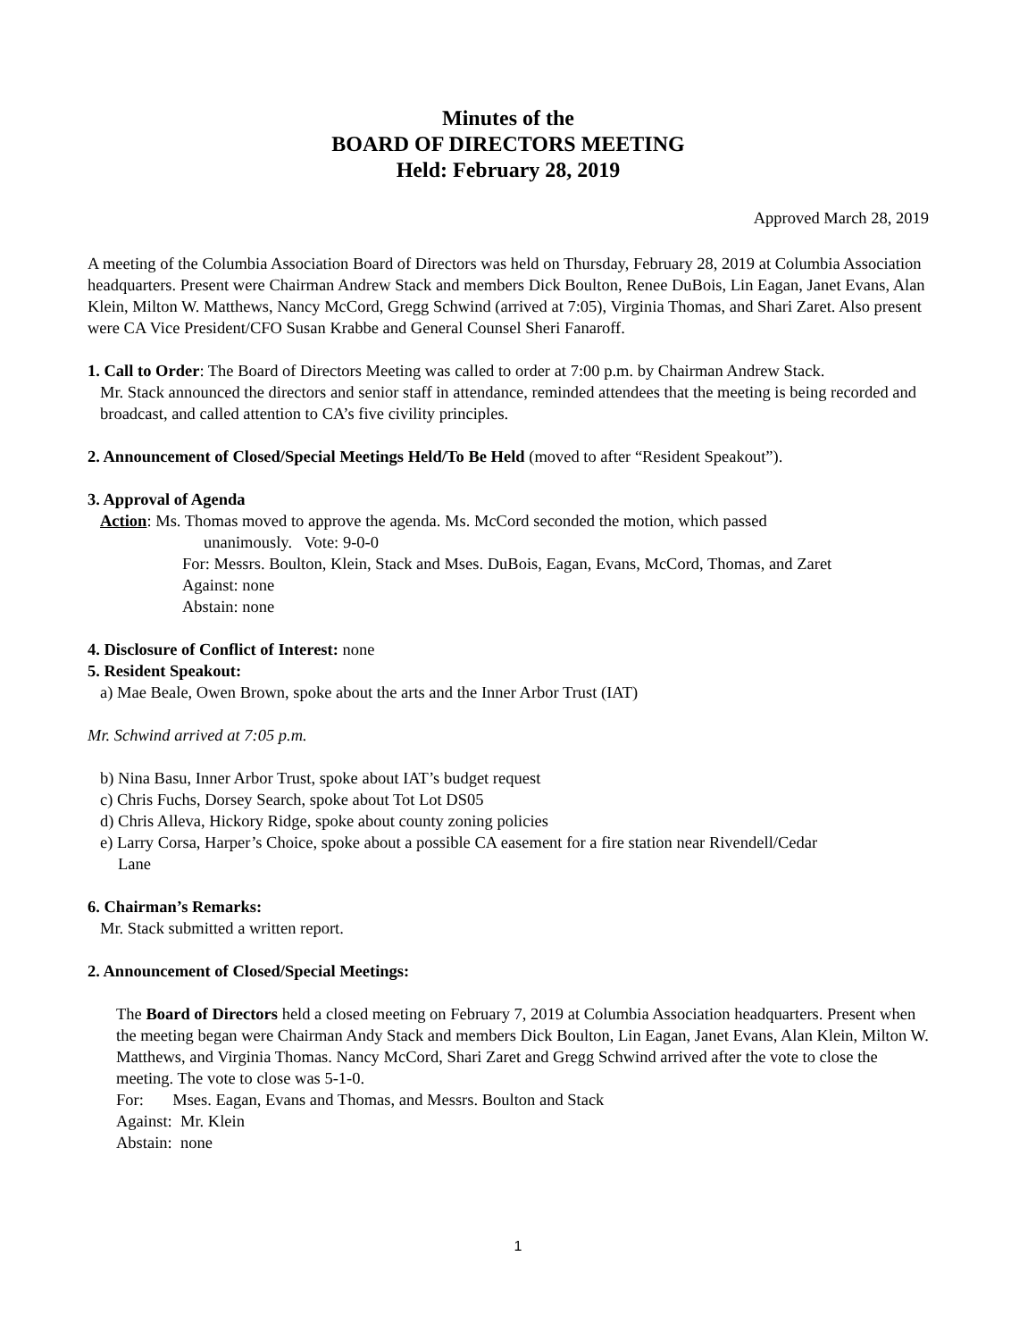Minutes of the
BOARD OF DIRECTORS MEETING
Held: February 28, 2019
Approved March 28, 2019
A meeting of the Columbia Association Board of Directors was held on Thursday, February 28, 2019 at Columbia Association headquarters. Present were Chairman Andrew Stack and members Dick Boulton, Renee DuBois, Lin Eagan, Janet Evans, Alan Klein, Milton W. Matthews, Nancy McCord, Gregg Schwind (arrived at 7:05), Virginia Thomas, and Shari Zaret. Also present were CA Vice President/CFO Susan Krabbe and General Counsel Sheri Fanaroff.
1. Call to Order: The Board of Directors Meeting was called to order at 7:00 p.m. by Chairman Andrew Stack.
Mr. Stack announced the directors and senior staff in attendance, reminded attendees that the meeting is being recorded and broadcast, and called attention to CA’s five civility principles.
2. Announcement of Closed/Special Meetings Held/To Be Held (moved to after “Resident Speakout”).
3. Approval of Agenda
Action: Ms. Thomas moved to approve the agenda. Ms. McCord seconded the motion, which passed
unanimously. Vote: 9-0-0
For: Messrs. Boulton, Klein, Stack and Mses. DuBois, Eagan, Evans, McCord, Thomas, and Zaret
Against: none
Abstain: none
4. Disclosure of Conflict of Interest: none
5. Resident Speakout:
a) Mae Beale, Owen Brown, spoke about the arts and the Inner Arbor Trust (IAT)
Mr. Schwind arrived at 7:05 p.m.
b) Nina Basu, Inner Arbor Trust, spoke about IAT’s budget request
c) Chris Fuchs, Dorsey Search, spoke about Tot Lot DS05
d) Chris Alleva, Hickory Ridge, spoke about county zoning policies
e) Larry Corsa, Harper’s Choice, spoke about a possible CA easement for a fire station near Rivendell/Cedar
Lane
6. Chairman’s Remarks:
Mr. Stack submitted a written report.
2. Announcement of Closed/Special Meetings:
The Board of Directors held a closed meeting on February 7, 2019 at Columbia Association headquarters. Present when the meeting began were Chairman Andy Stack and members Dick Boulton, Lin Eagan, Janet Evans, Alan Klein, Milton W. Matthews, and Virginia Thomas. Nancy McCord, Shari Zaret and Gregg Schwind arrived after the vote to close the meeting. The vote to close was 5-1-0.
For: Mses. Eagan, Evans and Thomas, and Messrs. Boulton and Stack
Against: Mr. Klein
Abstain: none
1